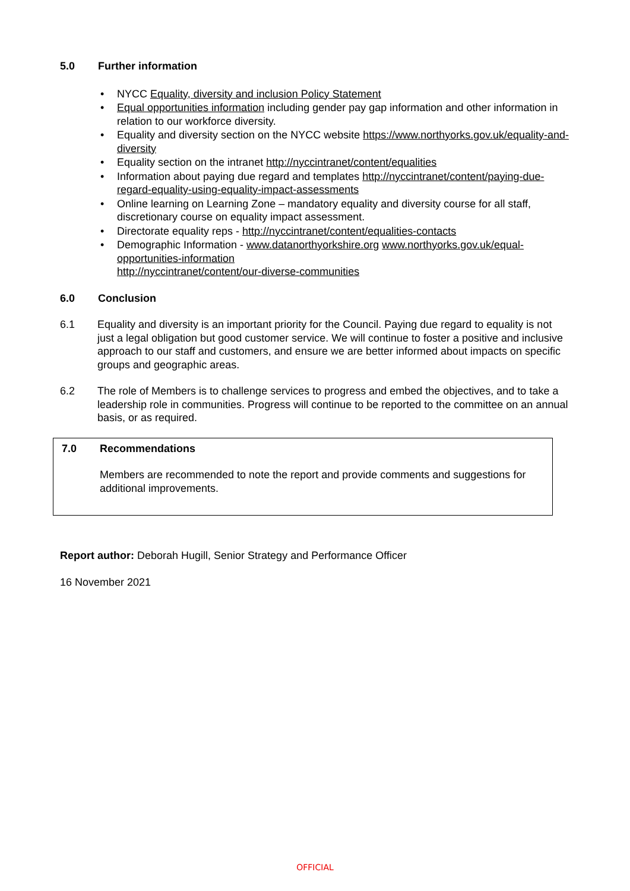5.0 Further information
NYCC Equality, diversity and inclusion Policy Statement
Equal opportunities information including gender pay gap information and other information in relation to our workforce diversity.
Equality and diversity section on the NYCC website https://www.northyorks.gov.uk/equality-and-diversity
Equality section on the intranet http://nyccintranet/content/equalities
Information about paying due regard and templates http://nyccintranet/content/paying-due-regard-equality-using-equality-impact-assessments
Online learning on Learning Zone – mandatory equality and diversity course for all staff, discretionary course on equality impact assessment.
Directorate equality reps - http://nyccintranet/content/equalities-contacts
Demographic Information - www.datanorthyorkshire.org www.northyorks.gov.uk/equal-opportunities-information
http://nyccintranet/content/our-diverse-communities
6.0 Conclusion
6.1 Equality and diversity is an important priority for the Council. Paying due regard to equality is not just a legal obligation but good customer service. We will continue to foster a positive and inclusive approach to our staff and customers, and ensure we are better informed about impacts on specific groups and geographic areas.
6.2 The role of Members is to challenge services to progress and embed the objectives, and to take a leadership role in communities. Progress will continue to be reported to the committee on an annual basis, or as required.
7.0 Recommendations
Members are recommended to note the report and provide comments and suggestions for additional improvements.
Report author: Deborah Hugill, Senior Strategy and Performance Officer
16 November 2021
OFFICIAL